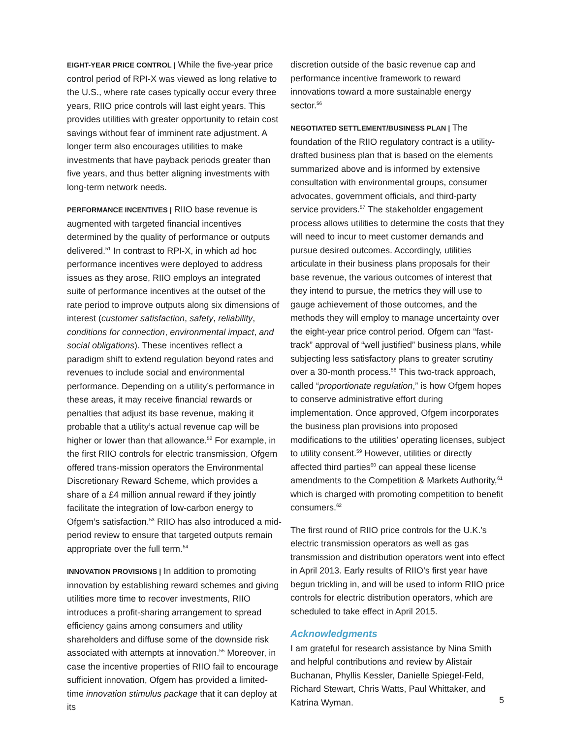EIGHT-YEAR PRICE CONTROL | While the five-year price control period of RPI-X was viewed as long relative to the U.S., where rate cases typically occur every three years, RIIO price controls will last eight years. This provides utilities with greater opportunity to retain cost savings without fear of imminent rate adjustment. A longer term also encourages utilities to make investments that have payback periods greater than five years, and thus better aligning investments with long-term network needs.
PERFORMANCE INCENTIVES | RIIO base revenue is augmented with targeted financial incentives determined by the quality of performance or outputs delivered.<sup>51</sup> In contrast to RPI-X, in which ad hoc performance incentives were deployed to address issues as they arose, RIIO employs an integrated suite of performance incentives at the outset of the rate period to improve outputs along six dimensions of interest (customer satisfaction, safety, reliability, conditions for connection, environmental impact, and social obligations). These incentives reflect a paradigm shift to extend regulation beyond rates and revenues to include social and environmental performance. Depending on a utility’s performance in these areas, it may receive financial rewards or penalties that adjust its base revenue, making it probable that a utility’s actual revenue cap will be higher or lower than that allowance.<sup>52</sup> For example, in the first RIIO controls for electric transmission, Ofgem offered trans-mission operators the Environmental Discretionary Reward Scheme, which provides a share of a £4 million annual reward if they jointly facilitate the integration of low-carbon energy to Ofgem’s satisfaction.<sup>53</sup> RIIO has also introduced a mid-period review to ensure that targeted outputs remain appropriate over the full term.<sup>54</sup>
INNOVATION PROVISIONS | In addition to promoting innovation by establishing reward schemes and giving utilities more time to recover investments, RIIO introduces a profit-sharing arrangement to spread efficiency gains among consumers and utility shareholders and diffuse some of the downside risk associated with attempts at innovation.<sup>55</sup> Moreover, in case the incentive properties of RIIO fail to encourage sufficient innovation, Ofgem has provided a limited-time innovation stimulus package that it can deploy at its
discretion outside of the basic revenue cap and performance incentive framework to reward innovations toward a more sustainable energy sector.<sup>56</sup>
NEGOTIATED SETTLEMENT/BUSINESS PLAN | The foundation of the RIIO regulatory contract is a utility-drafted business plan that is based on the elements summarized above and is informed by extensive consultation with environmental groups, consumer advocates, government officials, and third-party service providers.<sup>57</sup> The stakeholder engagement process allows utilities to determine the costs that they will need to incur to meet customer demands and pursue desired outcomes. Accordingly, utilities articulate in their business plans proposals for their base revenue, the various outcomes of interest that they intend to pursue, the metrics they will use to gauge achievement of those outcomes, and the methods they will employ to manage uncertainty over the eight-year price control period. Ofgem can “fast-track” approval of “well justified” business plans, while subjecting less satisfactory plans to greater scrutiny over a 30-month process.<sup>58</sup> This two-track approach, called “proportionate regulation,” is how Ofgem hopes to conserve administrative effort during implementation. Once approved, Ofgem incorporates the business plan provisions into proposed modifications to the utilities’ operating licenses, subject to utility consent.<sup>59</sup> However, utilities or directly affected third parties<sup>60</sup> can appeal these license amendments to the Competition & Markets Authority,<sup>61</sup> which is charged with promoting competition to benefit consumers.<sup>62</sup>
The first round of RIIO price controls for the U.K.’s electric transmission operators as well as gas transmission and distribution operators went into effect in April 2013. Early results of RIIO’s first year have begun trickling in, and will be used to inform RIIO price controls for electric distribution operators, which are scheduled to take effect in April 2015.
Acknowledgments
I am grateful for research assistance by Nina Smith and helpful contributions and review by Alistair Buchanan, Phyllis Kessler, Danielle Spiegel-Feld, Richard Stewart, Chris Watts, Paul Whittaker, and Katrina Wyman.
5